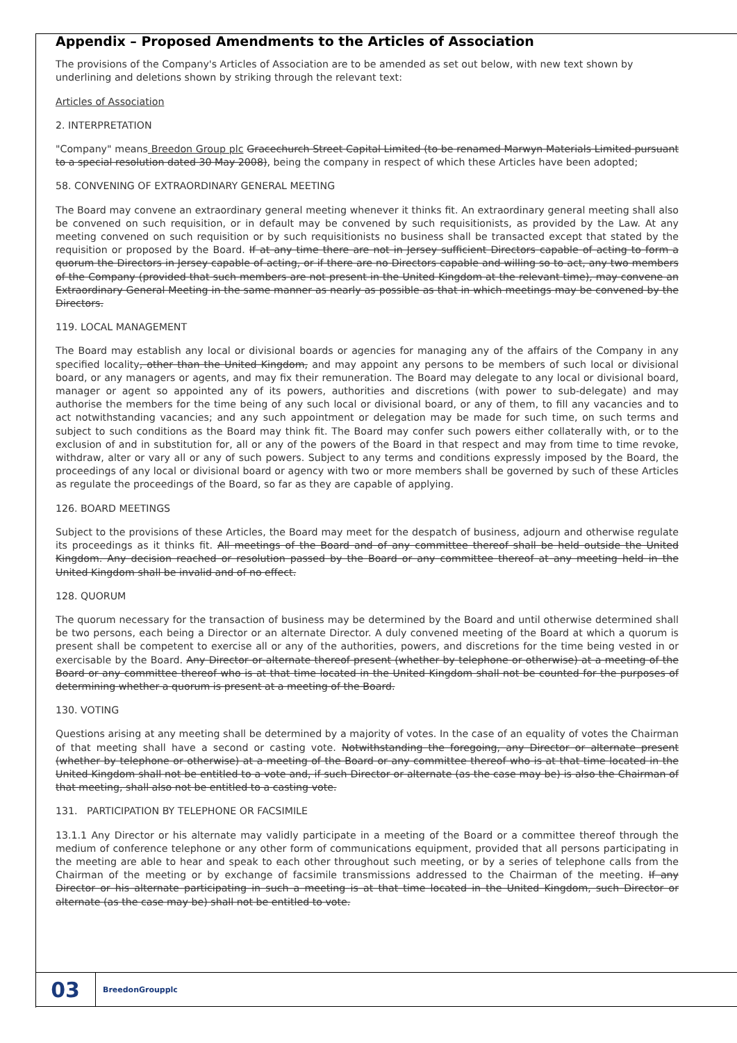Appendix – Proposed Amendments to the Articles of Association
The provisions of the Company's Articles of Association are to be amended as set out below, with new text shown by underlining and deletions shown by striking through the relevant text:
Articles of Association
2. INTERPRETATION
"Company" means Breedon Group plc Gracechurch Street Capital Limited (to be renamed Marwyn Materials Limited pursuant to a special resolution dated 30 May 2008), being the company in respect of which these Articles have been adopted;
58. CONVENING OF EXTRAORDINARY GENERAL MEETING
The Board may convene an extraordinary general meeting whenever it thinks fit. An extraordinary general meeting shall also be convened on such requisition, or in default may be convened by such requisitionists, as provided by the Law. At any meeting convened on such requisition or by such requisitionists no business shall be transacted except that stated by the requisition or proposed by the Board. If at any time there are not in Jersey sufficient Directors capable of acting to form a quorum the Directors in Jersey capable of acting, or if there are no Directors capable and willing so to act, any two members of the Company (provided that such members are not present in the United Kingdom at the relevant time), may convene an Extraordinary General Meeting in the same manner as nearly as possible as that in which meetings may be convened by the Directors.
119. LOCAL MANAGEMENT
The Board may establish any local or divisional boards or agencies for managing any of the affairs of the Company in any specified locality, other than the United Kingdom, and may appoint any persons to be members of such local or divisional board, or any managers or agents, and may fix their remuneration. The Board may delegate to any local or divisional board, manager or agent so appointed any of its powers, authorities and discretions (with power to sub-delegate) and may authorise the members for the time being of any such local or divisional board, or any of them, to fill any vacancies and to act notwithstanding vacancies; and any such appointment or delegation may be made for such time, on such terms and subject to such conditions as the Board may think fit. The Board may confer such powers either collaterally with, or to the exclusion of and in substitution for, all or any of the powers of the Board in that respect and may from time to time revoke, withdraw, alter or vary all or any of such powers. Subject to any terms and conditions expressly imposed by the Board, the proceedings of any local or divisional board or agency with two or more members shall be governed by such of these Articles as regulate the proceedings of the Board, so far as they are capable of applying.
126. BOARD MEETINGS
Subject to the provisions of these Articles, the Board may meet for the despatch of business, adjourn and otherwise regulate its proceedings as it thinks fit. All meetings of the Board and of any committee thereof shall be held outside the United Kingdom. Any decision reached or resolution passed by the Board or any committee thereof at any meeting held in the United Kingdom shall be invalid and of no effect.
128. QUORUM
The quorum necessary for the transaction of business may be determined by the Board and until otherwise determined shall be two persons, each being a Director or an alternate Director. A duly convened meeting of the Board at which a quorum is present shall be competent to exercise all or any of the authorities, powers, and discretions for the time being vested in or exercisable by the Board. Any Director or alternate thereof present (whether by telephone or otherwise) at a meeting of the Board or any committee thereof who is at that time located in the United Kingdom shall not be counted for the purposes of determining whether a quorum is present at a meeting of the Board.
130. VOTING
Questions arising at any meeting shall be determined by a majority of votes. In the case of an equality of votes the Chairman of that meeting shall have a second or casting vote. Notwithstanding the foregoing, any Director or alternate present (whether by telephone or otherwise) at a meeting of the Board or any committee thereof who is at that time located in the United Kingdom shall not be entitled to a vote and, if such Director or alternate (as the case may be) is also the Chairman of that meeting, shall also not be entitled to a casting vote.
131. PARTICIPATION BY TELEPHONE OR FACSIMILE
13.1.1 Any Director or his alternate may validly participate in a meeting of the Board or a committee thereof through the medium of conference telephone or any other form of communications equipment, provided that all persons participating in the meeting are able to hear and speak to each other throughout such meeting, or by a series of telephone calls from the Chairman of the meeting or by exchange of facsimile transmissions addressed to the Chairman of the meeting. If any Director or his alternate participating in such a meeting is at that time located in the United Kingdom, such Director or alternate (as the case may be) shall not be entitled to vote.
03
BreedonGroupplc